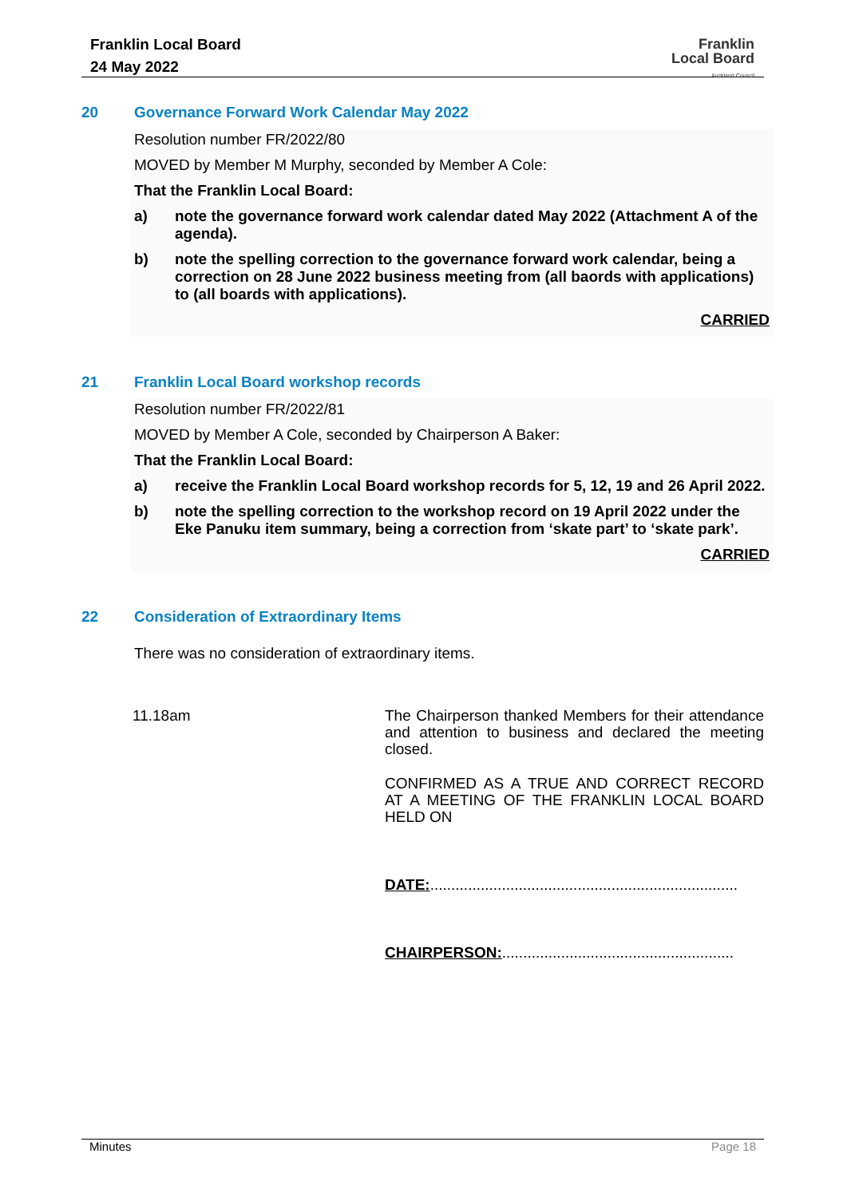Franklin Local Board
24 May 2022
Franklin
Local Board
Auckland Council
20 Governance Forward Work Calendar May 2022
Resolution number FR/2022/80
MOVED by Member M Murphy, seconded by Member A Cole:
That the Franklin Local Board:
a) note the governance forward work calendar dated May 2022 (Attachment A of the agenda).
b) note the spelling correction to the governance forward work calendar, being a correction on 28 June 2022 business meeting from (all baords with applications) to (all boards with applications).
CARRIED
21 Franklin Local Board workshop records
Resolution number FR/2022/81
MOVED by Member A Cole, seconded by Chairperson A Baker:
That the Franklin Local Board:
a) receive the Franklin Local Board workshop records for 5, 12, 19 and 26 April 2022.
b) note the spelling correction to the workshop record on 19 April 2022 under the Eke Panuku item summary, being a correction from ‘skate part’ to ‘skate park’.
CARRIED
22 Consideration of Extraordinary Items
There was no consideration of extraordinary items.
11.18am
The Chairperson thanked Members for their attendance and attention to business and declared the meeting closed.
CONFIRMED AS A TRUE AND CORRECT RECORD AT A MEETING OF THE FRANKLIN LOCAL BOARD HELD ON
DATE:.........................................................................
CHAIRPERSON:.......................................................
Minutes Page 18